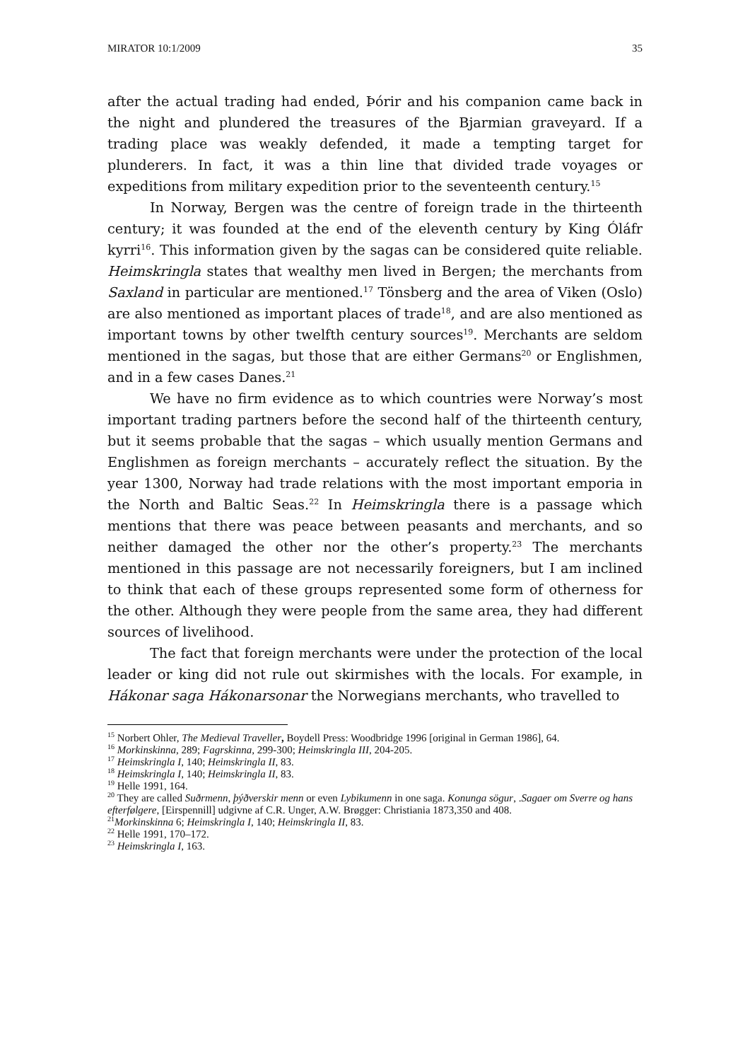MIRATOR 10:1/2009 35
after the actual trading had ended, Þórir and his companion came back in the night and plundered the treasures of the Bjarmian graveyard. If a trading place was weakly defended, it made a tempting target for plunderers. In fact, it was a thin line that divided trade voyages or expeditions from military expedition prior to the seventeenth century.<sup>15</sup>
In Norway, Bergen was the centre of foreign trade in the thirteenth century; it was founded at the end of the eleventh century by King Óláfr kyrri<sup>16</sup>. This information given by the sagas can be considered quite reliable. Heimskringla states that wealthy men lived in Bergen; the merchants from Saxland in particular are mentioned.<sup>17</sup> Tönsberg and the area of Viken (Oslo) are also mentioned as important places of trade<sup>18</sup>, and are also mentioned as important towns by other twelfth century sources<sup>19</sup>. Merchants are seldom mentioned in the sagas, but those that are either Germans<sup>20</sup> or Englishmen, and in a few cases Danes.<sup>21</sup>
We have no firm evidence as to which countries were Norway’s most important trading partners before the second half of the thirteenth century, but it seems probable that the sagas – which usually mention Germans and Englishmen as foreign merchants – accurately reflect the situation. By the year 1300, Norway had trade relations with the most important emporia in the North and Baltic Seas.<sup>22</sup> In Heimskringla there is a passage which mentions that there was peace between peasants and merchants, and so neither damaged the other nor the other’s property.<sup>23</sup> The merchants mentioned in this passage are not necessarily foreigners, but I am inclined to think that each of these groups represented some form of otherness for the other. Although they were people from the same area, they had different sources of livelihood.
The fact that foreign merchants were under the protection of the local leader or king did not rule out skirmishes with the locals. For example, in Hákonar saga Hákonarsonar the Norwegians merchants, who travelled to
<sup>15</sup> Norbert Ohler, The Medieval Traveller, Boydell Press: Woodbridge 1996 [original in German 1986], 64.
<sup>16</sup> Morkinskinna, 289; Fagrskinna, 299-300; Heimskringla III, 204-205.
<sup>17</sup> Heimskringla I, 140; Heimskringla II, 83.
<sup>18</sup> Heimskringla I, 140; Heimskringla II, 83.
<sup>19</sup> Helle 1991, 164.
<sup>20</sup> They are called Suðrmenn, þýðverskir menn or even Lybikumenn in one saga. Konunga sögur, .Sagaer om Sverre og hans efterfølgere, [Eirspennill] udgivne af C.R. Unger, A.W. Brøgger: Christiania 1873,350 and 408.
<sup>21</sup> Morkinskinna 6; Heimskringla I, 140; Heimskringla II, 83.
<sup>22</sup> Helle 1991, 170–172.
<sup>23</sup> Heimskringla I, 163.